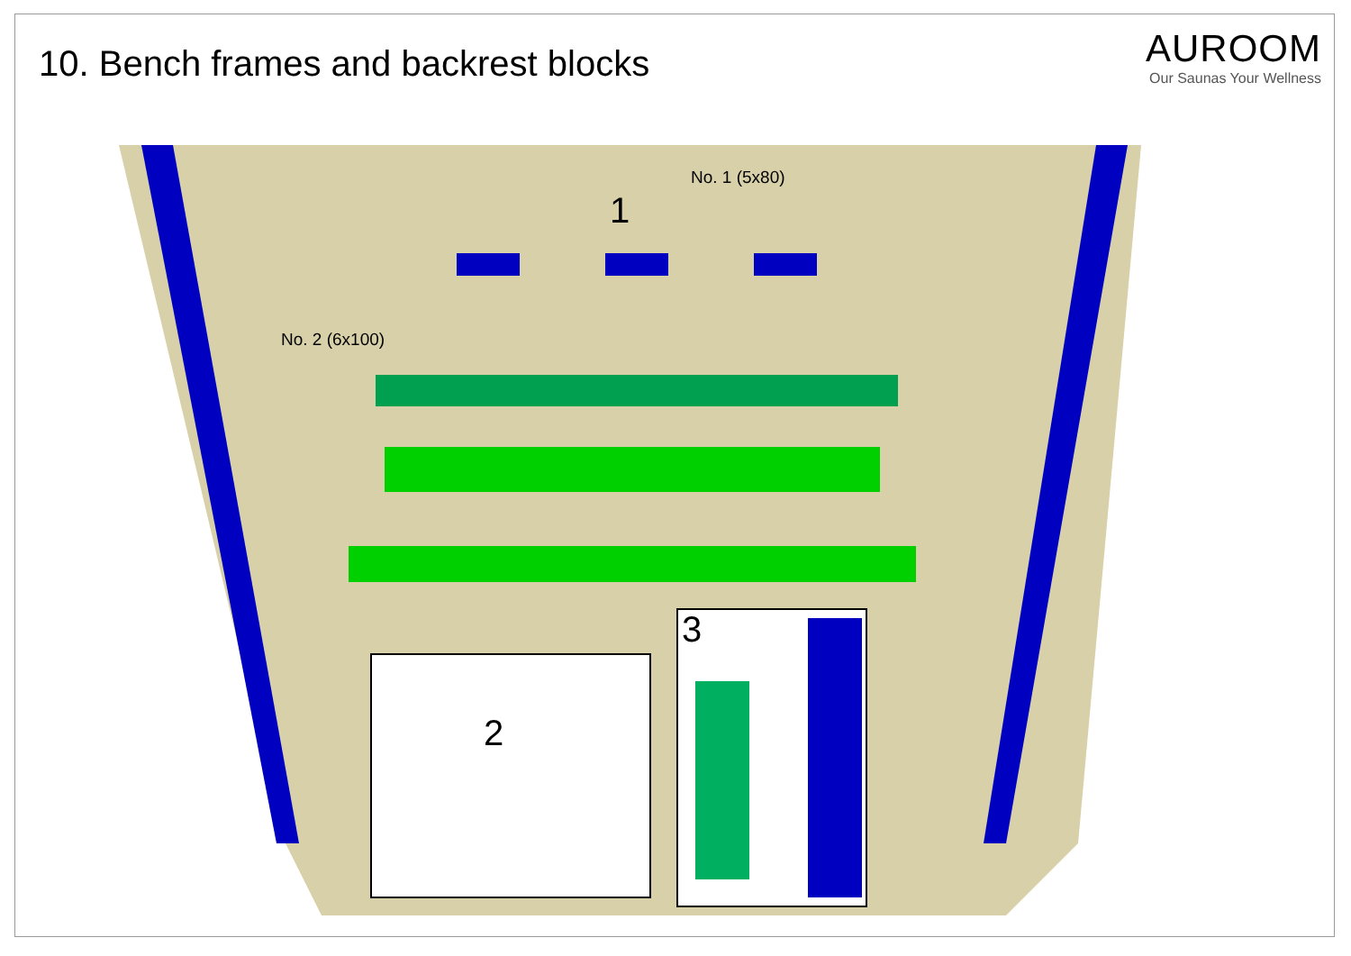10. Bench frames and backrest blocks
AUROOM
Our Saunas Your Wellness
No. 1 (5x80)
1
No. 2 (6x100)
2
3